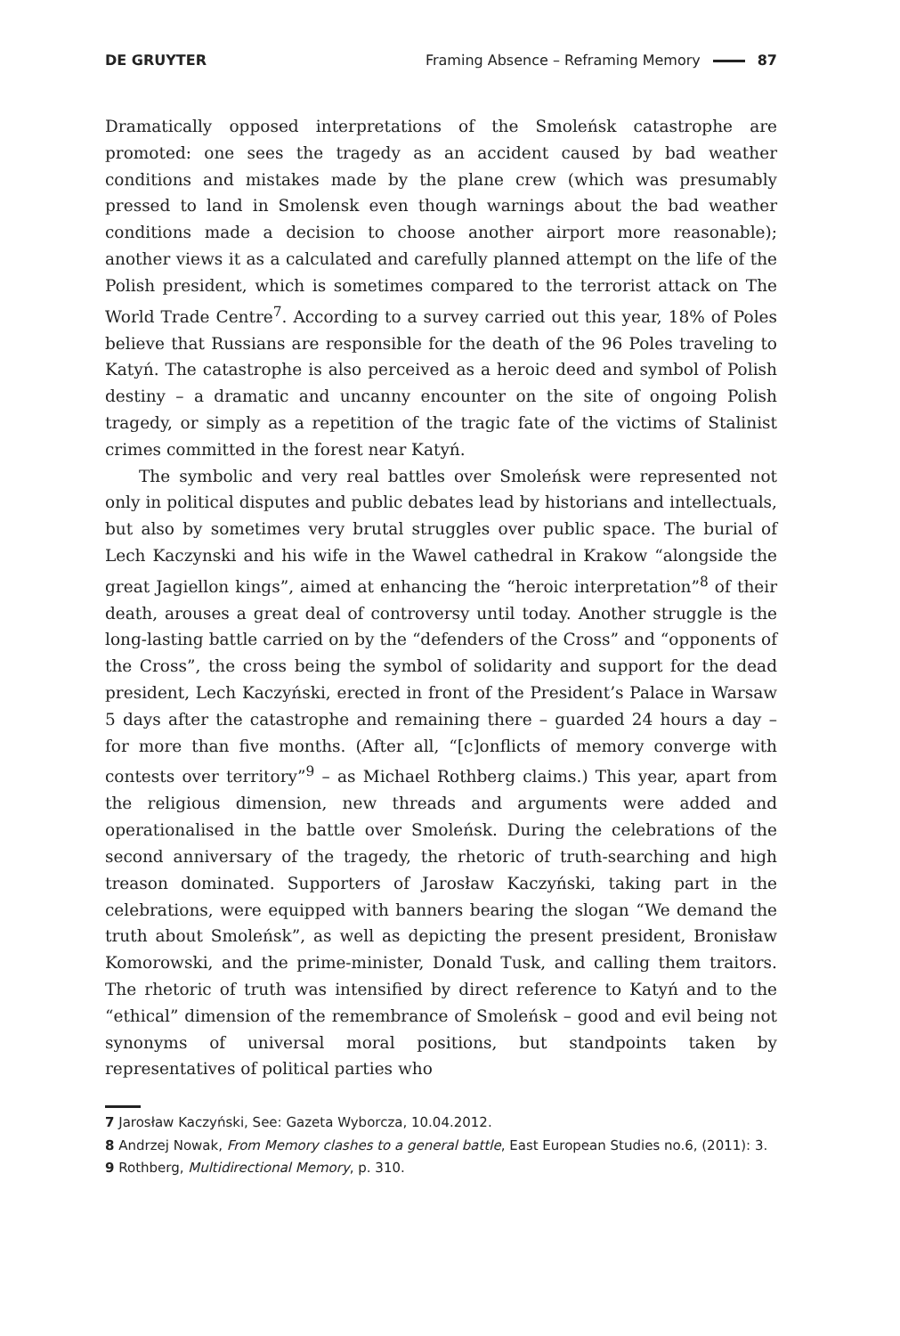DE GRUYTER Framing Absence – Reframing Memory 87
Dramatically opposed interpretations of the Smoleńsk catastrophe are promoted: one sees the tragedy as an accident caused by bad weather conditions and mistakes made by the plane crew (which was presumably pressed to land in Smolensk even though warnings about the bad weather conditions made a decision to choose another airport more reasonable); another views it as a calculated and carefully planned attempt on the life of the Polish president, which is sometimes compared to the terrorist attack on The World Trade Centre<sup>7</sup>. According to a survey carried out this year, 18% of Poles believe that Russians are responsible for the death of the 96 Poles traveling to Katyń. The catastrophe is also perceived as a heroic deed and symbol of Polish destiny – a dramatic and uncanny encounter on the site of ongoing Polish tragedy, or simply as a repetition of the tragic fate of the victims of Stalinist crimes committed in the forest near Katyń.
The symbolic and very real battles over Smoleńsk were represented not only in political disputes and public debates lead by historians and intellectuals, but also by sometimes very brutal struggles over public space. The burial of Lech Kaczynski and his wife in the Wawel cathedral in Krakow “alongside the great Jagiellon kings”, aimed at enhancing the “heroic interpretation”<sup>8</sup> of their death, arouses a great deal of controversy until today. Another struggle is the long-lasting battle carried on by the “defenders of the Cross” and “opponents of the Cross”, the cross being the symbol of solidarity and support for the dead president, Lech Kaczyński, erected in front of the President’s Palace in Warsaw 5 days after the catastrophe and remaining there – guarded 24 hours a day – for more than five months. (After all, “[c]onflicts of memory converge with contests over territory”<sup>9</sup> – as Michael Rothberg claims.) This year, apart from the religious dimension, new threads and arguments were added and operationalised in the battle over Smoleńsk. During the celebrations of the second anniversary of the tragedy, the rhetoric of truth-searching and high treason dominated. Supporters of Jarosław Kaczyński, taking part in the celebrations, were equipped with banners bearing the slogan “We demand the truth about Smoleńsk”, as well as depicting the present president, Bronisław Komorowski, and the prime-minister, Donald Tusk, and calling them traitors. The rhetoric of truth was intensified by direct reference to Katyń and to the “ethical” dimension of the remembrance of Smoleńsk – good and evil being not synonyms of universal moral positions, but standpoints taken by representatives of political parties who
7 Jarosław Kaczyński, See: Gazeta Wyborcza, 10.04.2012.
8 Andrzej Nowak, From Memory clashes to a general battle, East European Studies no.6, (2011): 3.
9 Rothberg, Multidirectional Memory, p. 310.